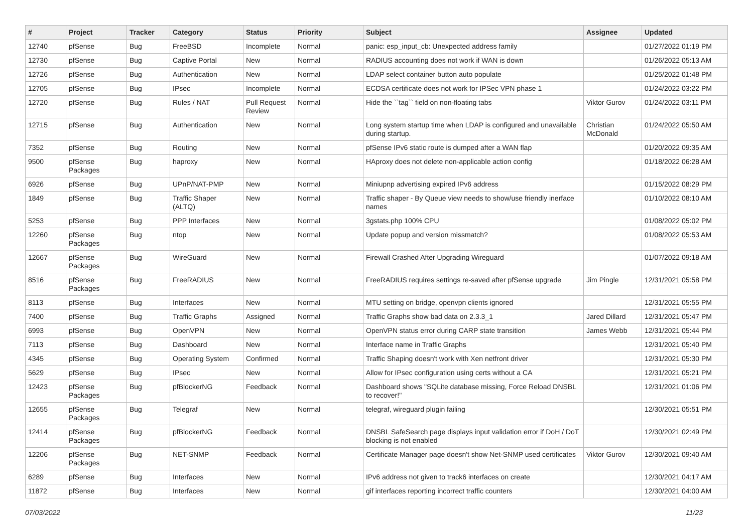| # | Project | Tracker | Category | Status | Priority | Subject | Assignee | Updated |
| --- | --- | --- | --- | --- | --- | --- | --- | --- |
| 12740 | pfSense | Bug | FreeBSD | Incomplete | Normal | panic: esp_input_cb: Unexpected address family | | 01/27/2022 01:19 PM |
| 12730 | pfSense | Bug | Captive Portal | New | Normal | RADIUS accounting does not work if WAN is down | | 01/26/2022 05:13 AM |
| 12726 | pfSense | Bug | Authentication | New | Normal | LDAP select container button auto populate | | 01/25/2022 01:48 PM |
| 12705 | pfSense | Bug | IPsec | Incomplete | Normal | ECDSA certificate does not work for IPSec VPN phase 1 | | 01/24/2022 03:22 PM |
| 12720 | pfSense | Bug | Rules / NAT | Pull Request Review | Normal | Hide the ``tag`` field on non-floating tabs | Viktor Gurov | 01/24/2022 03:11 PM |
| 12715 | pfSense | Bug | Authentication | New | Normal | Long system startup time when LDAP is configured and unavailable during startup. | Christian McDonald | 01/24/2022 05:50 AM |
| 7352 | pfSense | Bug | Routing | New | Normal | pfSense IPv6 static route is dumped after a WAN flap | | 01/20/2022 09:35 AM |
| 9500 | pfSense Packages | Bug | haproxy | New | Normal | HAproxy does not delete non-applicable action config | | 01/18/2022 06:28 AM |
| 6926 | pfSense | Bug | UPnP/NAT-PMP | New | Normal | Miniupnp advertising expired IPv6 address | | 01/15/2022 08:29 PM |
| 1849 | pfSense | Bug | Traffic Shaper (ALTQ) | New | Normal | Traffic shaper - By Queue view needs to show/use friendly inerface names | | 01/10/2022 08:10 AM |
| 5253 | pfSense | Bug | PPP Interfaces | New | Normal | 3gstats.php 100% CPU | | 01/08/2022 05:02 PM |
| 12260 | pfSense Packages | Bug | ntop | New | Normal | Update popup and version missmatch? | | 01/08/2022 05:53 AM |
| 12667 | pfSense Packages | Bug | WireGuard | New | Normal | Firewall Crashed After Upgrading Wireguard | | 01/07/2022 09:18 AM |
| 8516 | pfSense Packages | Bug | FreeRADIUS | New | Normal | FreeRADIUS requires settings re-saved after pfSense upgrade | Jim Pingle | 12/31/2021 05:58 PM |
| 8113 | pfSense | Bug | Interfaces | New | Normal | MTU setting on bridge, openvpn clients ignored | | 12/31/2021 05:55 PM |
| 7400 | pfSense | Bug | Traffic Graphs | Assigned | Normal | Traffic Graphs show bad data on 2.3.3_1 | Jared Dillard | 12/31/2021 05:47 PM |
| 6993 | pfSense | Bug | OpenVPN | New | Normal | OpenVPN status error during CARP state transition | James Webb | 12/31/2021 05:44 PM |
| 7113 | pfSense | Bug | Dashboard | New | Normal | Interface name in Traffic Graphs | | 12/31/2021 05:40 PM |
| 4345 | pfSense | Bug | Operating System | Confirmed | Normal | Traffic Shaping doesn't work with Xen netfront driver | | 12/31/2021 05:30 PM |
| 5629 | pfSense | Bug | IPsec | New | Normal | Allow for IPsec configuration using certs without a CA | | 12/31/2021 05:21 PM |
| 12423 | pfSense Packages | Bug | pfBlockerNG | Feedback | Normal | Dashboard shows "SQLite database missing, Force Reload DNSBL to recover!" | | 12/31/2021 01:06 PM |
| 12655 | pfSense Packages | Bug | Telegraf | New | Normal | telegraf, wireguard plugin failing | | 12/30/2021 05:51 PM |
| 12414 | pfSense Packages | Bug | pfBlockerNG | Feedback | Normal | DNSBL SafeSearch page displays input validation error if DoH / DoT blocking is not enabled | | 12/30/2021 02:49 PM |
| 12206 | pfSense Packages | Bug | NET-SNMP | Feedback | Normal | Certificate Manager page doesn't show Net-SNMP used certificates | Viktor Gurov | 12/30/2021 09:40 AM |
| 6289 | pfSense | Bug | Interfaces | New | Normal | IPv6 address not given to track6 interfaces on create | | 12/30/2021 04:17 AM |
| 11872 | pfSense | Bug | Interfaces | New | Normal | gif interfaces reporting incorrect traffic counters | | 12/30/2021 04:00 AM |
07/03/2022 11/23